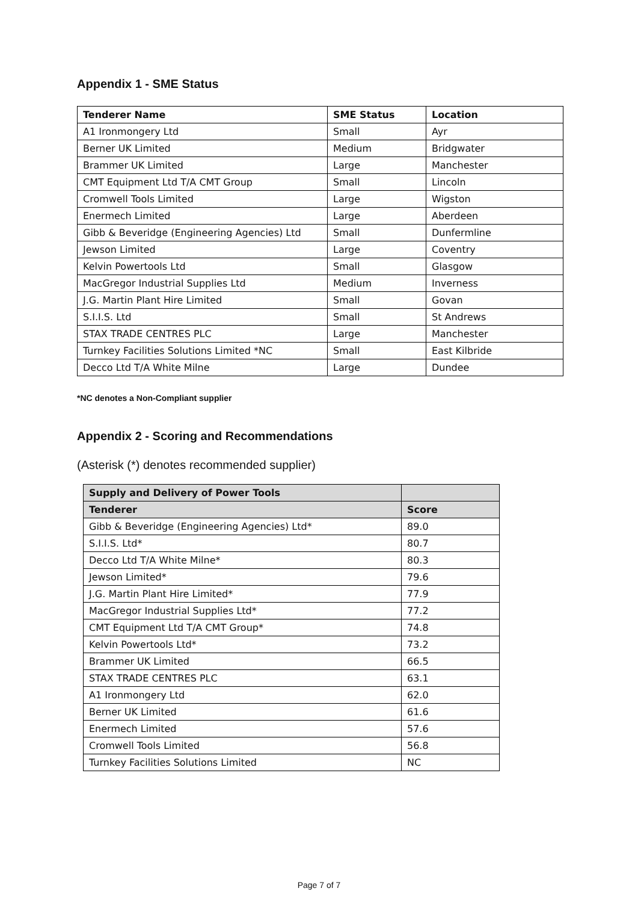Appendix 1 - SME Status
| Tenderer Name | SME Status | Location |
| --- | --- | --- |
| A1 Ironmongery Ltd | Small | Ayr |
| Berner UK Limited | Medium | Bridgwater |
| Brammer UK Limited | Large | Manchester |
| CMT Equipment Ltd T/A CMT Group | Small | Lincoln |
| Cromwell Tools Limited | Large | Wigston |
| Enermech Limited | Large | Aberdeen |
| Gibb & Beveridge (Engineering Agencies) Ltd | Small | Dunfermline |
| Jewson Limited | Large | Coventry |
| Kelvin Powertools Ltd | Small | Glasgow |
| MacGregor Industrial Supplies Ltd | Medium | Inverness |
| J.G. Martin Plant Hire Limited | Small | Govan |
| S.I.I.S. Ltd | Small | St Andrews |
| STAX TRADE CENTRES PLC | Large | Manchester |
| Turnkey Facilities Solutions Limited *NC | Small | East Kilbride |
| Decco Ltd T/A White Milne | Large | Dundee |
*NC denotes a Non-Compliant supplier
Appendix 2 - Scoring and Recommendations
(Asterisk (*) denotes recommended supplier)
| Supply and Delivery of Power Tools | |
| --- | --- |
| Tenderer | Score |
| Gibb & Beveridge (Engineering Agencies) Ltd* | 89.0 |
| S.I.I.S. Ltd* | 80.7 |
| Decco Ltd T/A White Milne* | 80.3 |
| Jewson Limited* | 79.6 |
| J.G. Martin Plant Hire Limited* | 77.9 |
| MacGregor Industrial Supplies Ltd* | 77.2 |
| CMT Equipment Ltd T/A CMT Group* | 74.8 |
| Kelvin Powertools Ltd* | 73.2 |
| Brammer UK Limited | 66.5 |
| STAX TRADE CENTRES PLC | 63.1 |
| A1 Ironmongery Ltd | 62.0 |
| Berner UK Limited | 61.6 |
| Enermech Limited | 57.6 |
| Cromwell Tools Limited | 56.8 |
| Turnkey Facilities Solutions Limited | NC |
Page 7 of 7